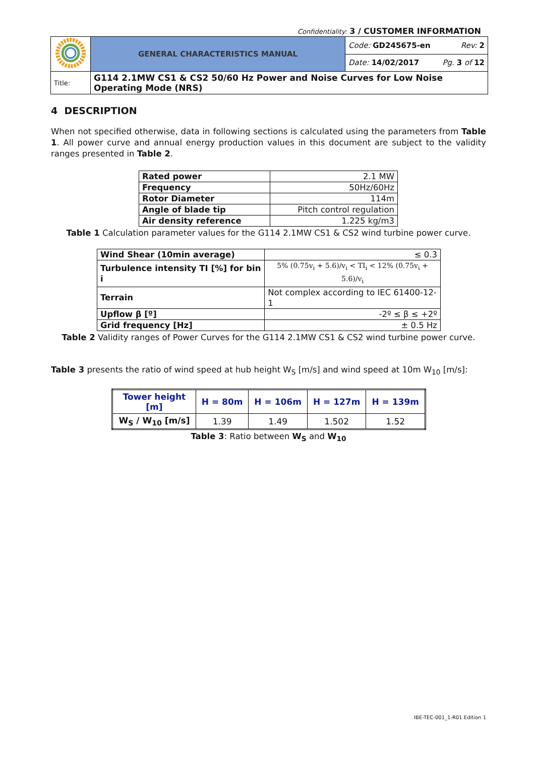Confidentiality: 3 / CUSTOMER INFORMATION
| | GENERAL CHARACTERISTICS MANUAL | Code: GD245675-en Rev: 2 |
| | | Date: 14/02/2017 Pg. 3 of 12 |
| Title: | G114 2.1MW CS1 & CS2 50/60 Hz Power and Noise Curves for Low Noise Operating Mode (NRS) | |
4 DESCRIPTION
When not specified otherwise, data in following sections is calculated using the parameters from Table 1. All power curve and annual energy production values in this document are subject to the validity ranges presented in Table 2.
| Rated power | 2.1 MW |
| Frequency | 50Hz/60Hz |
| Rotor Diameter | 114m |
| Angle of blade tip | Pitch control regulation |
| Air density reference | 1.225 kg/m3 |
Table 1 Calculation parameter values for the G114 2.1MW CS1 & CS2 wind turbine power curve.
| Wind Shear (10min average) | ≤ 0.3 |
| Turbulence intensity TI [%] for bin i | 5% (0.75v<sub>i</sub> + 5.6)/v<sub>i</sub> < TI<sub>i</sub> < 12% (0.75v<sub>i</sub> + 5.6)/v<sub>i</sub> |
| Terrain | Not complex according to IEC 61400-12-1 |
| Upflow β [º] | -2º ≤ β ≤ +2º |
| Grid frequency [Hz] | ± 0.5 Hz |
Table 2 Validity ranges of Power Curves for the G114 2.1MW CS1 & CS2 wind turbine power curve.
Table 3 presents the ratio of wind speed at hub height W<sub>S</sub> [m/s] and wind speed at 10m W<sub>10</sub> [m/s]:
| Tower height [m] | H = 80m | H = 106m | H = 127m | H = 139m |
| --- | --- | --- | --- | --- |
| W<sub>S</sub> / W<sub>10</sub> [m/s] | 1.39 | 1.49 | 1.502 | 1.52 |
Table 3: Ratio between W<sub>S</sub> and W<sub>10</sub>
IBE-TEC-001_1-R01 Edition 1